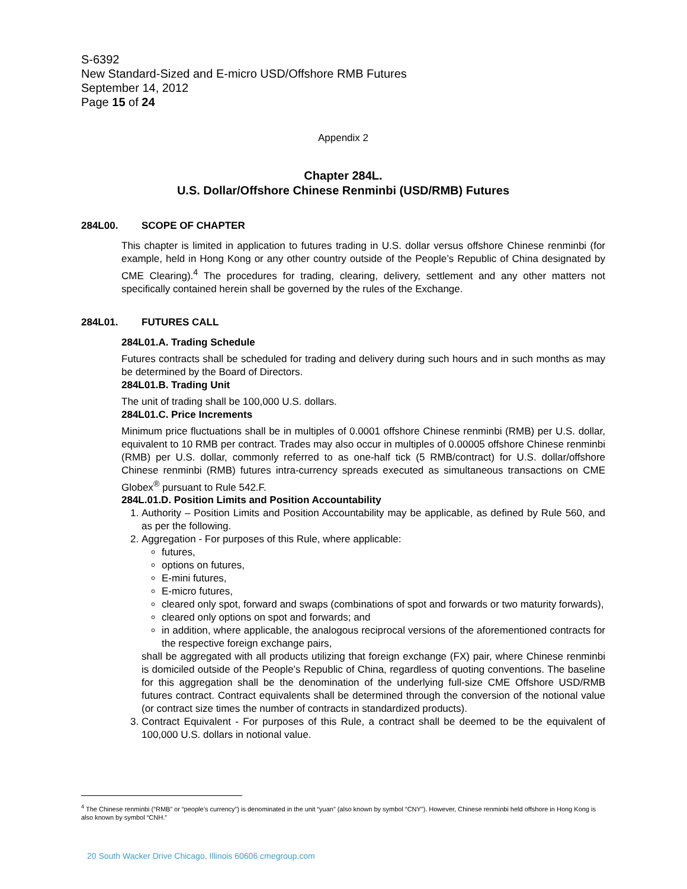S-6392
New Standard-Sized and E-micro USD/Offshore RMB Futures
September 14, 2012
Page 15 of 24
Appendix 2
Chapter 284L.
U.S. Dollar/Offshore Chinese Renminbi (USD/RMB) Futures
284L00. SCOPE OF CHAPTER
This chapter is limited in application to futures trading in U.S. dollar versus offshore Chinese renminbi (for example, held in Hong Kong or any other country outside of the People’s Republic of China designated by CME Clearing).<sup>4</sup> The procedures for trading, clearing, delivery, settlement and any other matters not specifically contained herein shall be governed by the rules of the Exchange.
284L01. FUTURES CALL
284L01.A. Trading Schedule
Futures contracts shall be scheduled for trading and delivery during such hours and in such months as may be determined by the Board of Directors.
284L01.B. Trading Unit
The unit of trading shall be 100,000 U.S. dollars.
284L01.C. Price Increments
Minimum price fluctuations shall be in multiples of 0.0001 offshore Chinese renminbi (RMB) per U.S. dollar, equivalent to 10 RMB per contract. Trades may also occur in multiples of 0.00005 offshore Chinese renminbi (RMB) per U.S. dollar, commonly referred to as one-half tick (5 RMB/contract) for U.S. dollar/offshore Chinese renminbi (RMB) futures intra-currency spreads executed as simultaneous transactions on CME Globex<sup>®</sup> pursuant to Rule 542.F.
284L.01.D. Position Limits and Position Accountability
1. Authority – Position Limits and Position Accountability may be applicable, as defined by Rule 560, and as per the following.
2. Aggregation - For purposes of this Rule, where applicable:
futures,
options on futures,
E-mini futures,
E-micro futures,
cleared only spot, forward and swaps (combinations of spot and forwards or two maturity forwards),
cleared only options on spot and forwards; and
in addition, where applicable, the analogous reciprocal versions of the aforementioned contracts for the respective foreign exchange pairs,
shall be aggregated with all products utilizing that foreign exchange (FX) pair, where Chinese renminbi is domiciled outside of the People’s Republic of China, regardless of quoting conventions. The baseline for this aggregation shall be the denomination of the underlying full-size CME Offshore USD/RMB futures contract. Contract equivalents shall be determined through the conversion of the notional value (or contract size times the number of contracts in standardized products).
3. Contract Equivalent - For purposes of this Rule, a contract shall be deemed to be the equivalent of 100,000 U.S. dollars in notional value.
<sup>4</sup> The Chinese renminbi (“RMB” or “people’s currency”) is denominated in the unit “yuan” (also known by symbol “CNY”). However, Chinese renminbi held offshore in Hong Kong is also known by symbol “CNH.”
20 South Wacker Drive Chicago, Illinois 60606 cmegroup.com